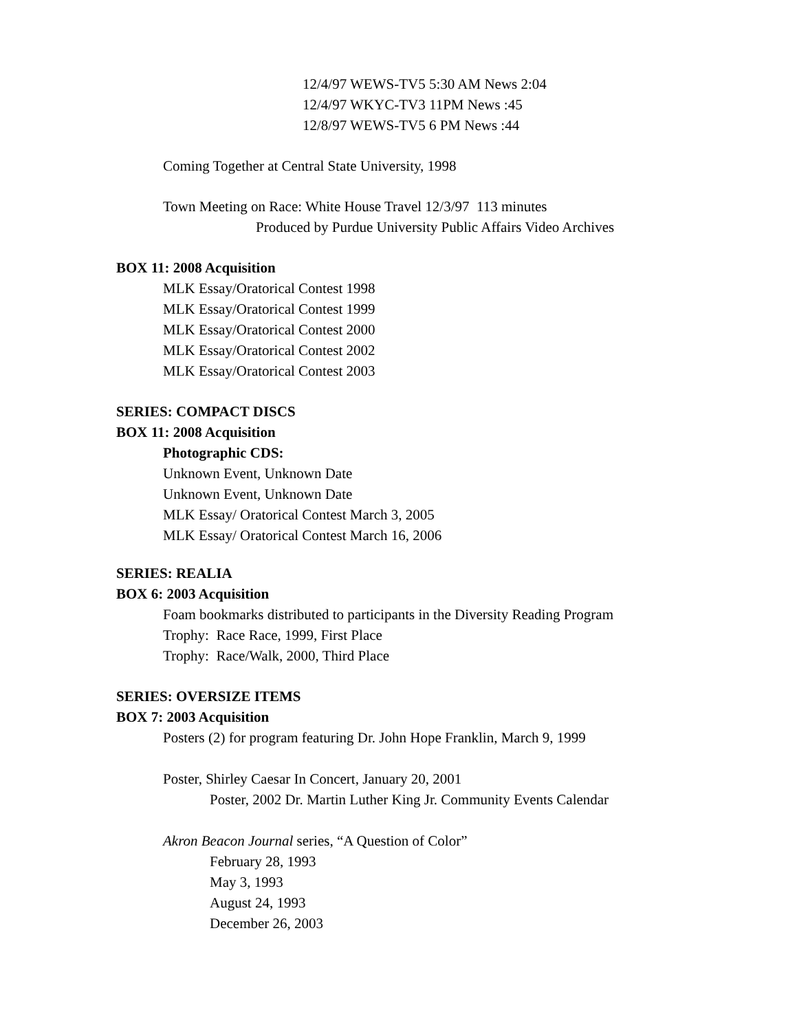12/4/97 WEWS-TV5 5:30 AM News 2:04
12/4/97 WKYC-TV3 11PM News :45
12/8/97 WEWS-TV5 6 PM News :44
Coming Together at Central State University, 1998
Town Meeting on Race: White House Travel 12/3/97 113 minutes
Produced by Purdue University Public Affairs Video Archives
BOX 11: 2008 Acquisition
MLK Essay/Oratorical Contest 1998
MLK Essay/Oratorical Contest 1999
MLK Essay/Oratorical Contest 2000
MLK Essay/Oratorical Contest 2002
MLK Essay/Oratorical Contest 2003
SERIES: COMPACT DISCS
BOX 11: 2008 Acquisition
Photographic CDS:
Unknown Event, Unknown Date
Unknown Event, Unknown Date
MLK Essay/ Oratorical Contest March 3, 2005
MLK Essay/ Oratorical Contest March 16, 2006
SERIES: REALIA
BOX 6: 2003 Acquisition
Foam bookmarks distributed to participants in the Diversity Reading Program
Trophy: Race Race, 1999, First Place
Trophy: Race/Walk, 2000, Third Place
SERIES: OVERSIZE ITEMS
BOX 7: 2003 Acquisition
Posters (2) for program featuring Dr. John Hope Franklin, March 9, 1999
Poster, Shirley Caesar In Concert, January 20, 2001
Poster, 2002 Dr. Martin Luther King Jr. Community Events Calendar
Akron Beacon Journal series, “A Question of Color”
February 28, 1993
May 3, 1993
August 24, 1993
December 26, 2003